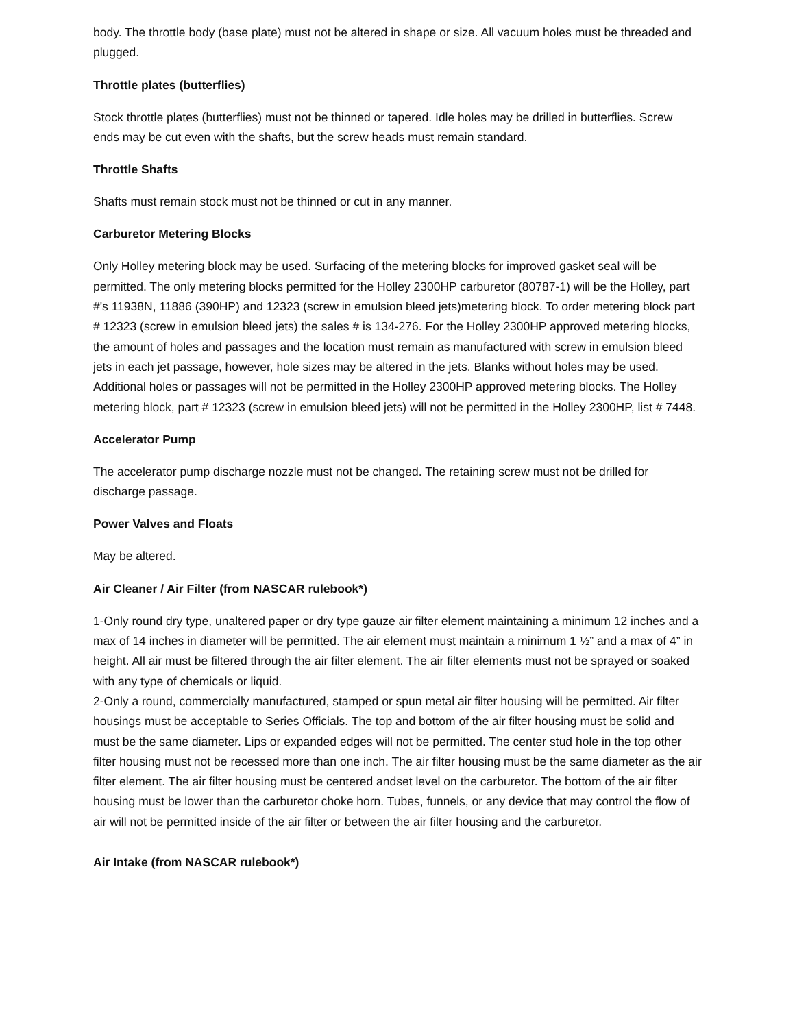body. The throttle body (base plate) must not be altered in shape or size. All vacuum holes must be threaded and plugged.
Throttle plates (butterflies)
Stock throttle plates (butterflies) must not be thinned or tapered. Idle holes may be drilled in butterflies. Screw ends may be cut even with the shafts, but the screw heads must remain standard.
Throttle Shafts
Shafts must remain stock must not be thinned or cut in any manner.
Carburetor Metering Blocks
Only Holley metering block may be used. Surfacing of the metering blocks for improved gasket seal will be permitted. The only metering blocks permitted for the Holley 2300HP carburetor (80787-1) will be the Holley, part #'s 11938N, 11886 (390HP) and 12323 (screw in emulsion bleed jets)metering block. To order metering block part # 12323 (screw in emulsion bleed jets) the sales # is 134-276. For the Holley 2300HP approved metering blocks, the amount of holes and passages and the location must remain as manufactured with screw in emulsion bleed jets in each jet passage, however, hole sizes may be altered in the jets. Blanks without holes may be used. Additional holes or passages will not be permitted in the Holley 2300HP approved metering blocks. The Holley metering block, part # 12323 (screw in emulsion bleed jets) will not be permitted in the Holley 2300HP, list # 7448.
Accelerator Pump
The accelerator pump discharge nozzle must not be changed. The retaining screw must not be drilled for discharge passage.
Power Valves and Floats
May be altered.
Air Cleaner / Air Filter (from NASCAR rulebook*)
1-Only round dry type, unaltered paper or dry type gauze air filter element maintaining a minimum 12 inches and a max of 14 inches in diameter will be permitted. The air element must maintain a minimum 1 ½” and a max of 4” in height. All air must be filtered through the air filter element. The air filter elements must not be sprayed or soaked with any type of chemicals or liquid.
2-Only a round, commercially manufactured, stamped or spun metal air filter housing will be permitted. Air filter housings must be acceptable to Series Officials. The top and bottom of the air filter housing must be solid and must be the same diameter. Lips or expanded edges will not be permitted. The center stud hole in the top other filter housing must not be recessed more than one inch. The air filter housing must be the same diameter as the air filter element. The air filter housing must be centered andset level on the carburetor. The bottom of the air filter housing must be lower than the carburetor choke horn. Tubes, funnels, or any device that may control the flow of air will not be permitted inside of the air filter or between the air filter housing and the carburetor.
Air Intake (from NASCAR rulebook*)